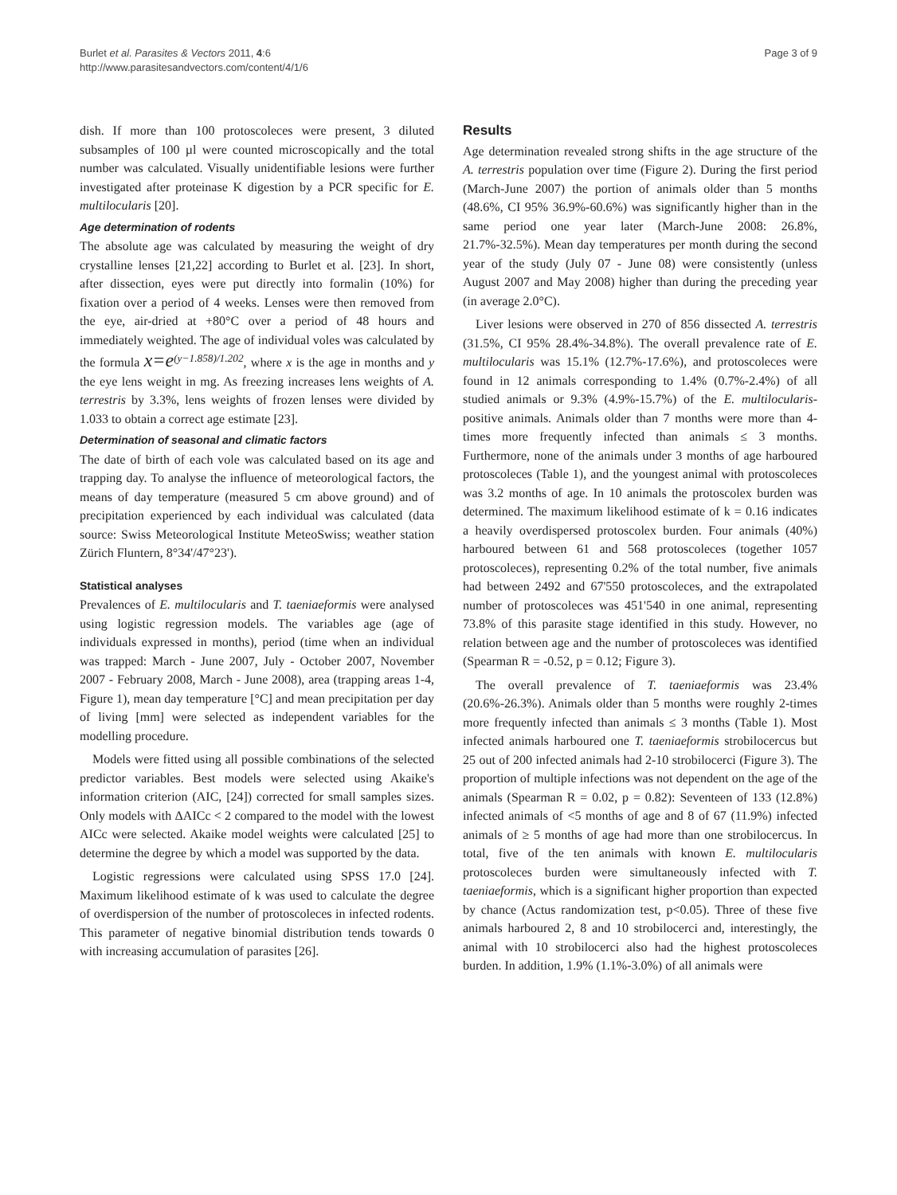Burlet et al. Parasites & Vectors 2011, 4:6
http://www.parasitesandvectors.com/content/4/1/6
Page 3 of 9
dish. If more than 100 protoscoleces were present, 3 diluted subsamples of 100 µl were counted microscopically and the total number was calculated. Visually unidentifiable lesions were further investigated after proteinase K digestion by a PCR specific for E. multilocularis [20].
Age determination of rodents
The absolute age was calculated by measuring the weight of dry crystalline lenses [21,22] according to Burlet et al. [23]. In short, after dissection, eyes were put directly into formalin (10%) for fixation over a period of 4 weeks. Lenses were then removed from the eye, air-dried at +80°C over a period of 48 hours and immediately weighted. The age of individual voles was calculated by the formula x=e<sup>(y−1.858)/1.202</sup>, where x is the age in months and y the eye lens weight in mg. As freezing increases lens weights of A. terrestris by 3.3%, lens weights of frozen lenses were divided by 1.033 to obtain a correct age estimate [23].
Determination of seasonal and climatic factors
The date of birth of each vole was calculated based on its age and trapping day. To analyse the influence of meteorological factors, the means of day temperature (measured 5 cm above ground) and of precipitation experienced by each individual was calculated (data source: Swiss Meteorological Institute MeteoSwiss; weather station Zürich Fluntern, 8°34'/47°23').
Statistical analyses
Prevalences of E. multilocularis and T. taeniaeformis were analysed using logistic regression models. The variables age (age of individuals expressed in months), period (time when an individual was trapped: March - June 2007, July - October 2007, November 2007 - February 2008, March - June 2008), area (trapping areas 1-4, Figure 1), mean day temperature [°C] and mean precipitation per day of living [mm] were selected as independent variables for the modelling procedure.
Models were fitted using all possible combinations of the selected predictor variables. Best models were selected using Akaike's information criterion (AIC, [24]) corrected for small samples sizes. Only models with ΔAICc < 2 compared to the model with the lowest AICc were selected. Akaike model weights were calculated [25] to determine the degree by which a model was supported by the data.
Logistic regressions were calculated using SPSS 17.0 [24]. Maximum likelihood estimate of k was used to calculate the degree of overdispersion of the number of protoscoleces in infected rodents. This parameter of negative binomial distribution tends towards 0 with increasing accumulation of parasites [26].
Results
Age determination revealed strong shifts in the age structure of the A. terrestris population over time (Figure 2). During the first period (March-June 2007) the portion of animals older than 5 months (48.6%, CI 95% 36.9%-60.6%) was significantly higher than in the same period one year later (March-June 2008: 26.8%, 21.7%-32.5%). Mean day temperatures per month during the second year of the study (July 07 - June 08) were consistently (unless August 2007 and May 2008) higher than during the preceding year (in average 2.0°C).
Liver lesions were observed in 270 of 856 dissected A. terrestris (31.5%, CI 95% 28.4%-34.8%). The overall prevalence rate of E. multilocularis was 15.1% (12.7%-17.6%), and protoscoleces were found in 12 animals corresponding to 1.4% (0.7%-2.4%) of all studied animals or 9.3% (4.9%-15.7%) of the E. multilocularis-positive animals. Animals older than 7 months were more than 4-times more frequently infected than animals ≤ 3 months. Furthermore, none of the animals under 3 months of age harboured protoscoleces (Table 1), and the youngest animal with protoscoleces was 3.2 months of age. In 10 animals the protoscolex burden was determined. The maximum likelihood estimate of k = 0.16 indicates a heavily overdispersed protoscolex burden. Four animals (40%) harboured between 61 and 568 protoscoleces (together 1057 protoscoleces), representing 0.2% of the total number, five animals had between 2492 and 67'550 protoscoleces, and the extrapolated number of protoscoleces was 451'540 in one animal, representing 73.8% of this parasite stage identified in this study. However, no relation between age and the number of protoscoleces was identified (Spearman R = -0.52, p = 0.12; Figure 3).
The overall prevalence of T. taeniaeformis was 23.4% (20.6%-26.3%). Animals older than 5 months were roughly 2-times more frequently infected than animals ≤ 3 months (Table 1). Most infected animals harboured one T. taeniaeformis strobilocercus but 25 out of 200 infected animals had 2-10 strobilocerci (Figure 3). The proportion of multiple infections was not dependent on the age of the animals (Spearman R = 0.02, p = 0.82): Seventeen of 133 (12.8%) infected animals of <5 months of age and 8 of 67 (11.9%) infected animals of ≥ 5 months of age had more than one strobilocercus. In total, five of the ten animals with known E. multilocularis protoscoleces burden were simultaneously infected with T. taeniaeformis, which is a significant higher proportion than expected by chance (Actus randomization test, p<0.05). Three of these five animals harboured 2, 8 and 10 strobilocerci and, interestingly, the animal with 10 strobilocerci also had the highest protoscoleces burden. In addition, 1.9% (1.1%-3.0%) of all animals were